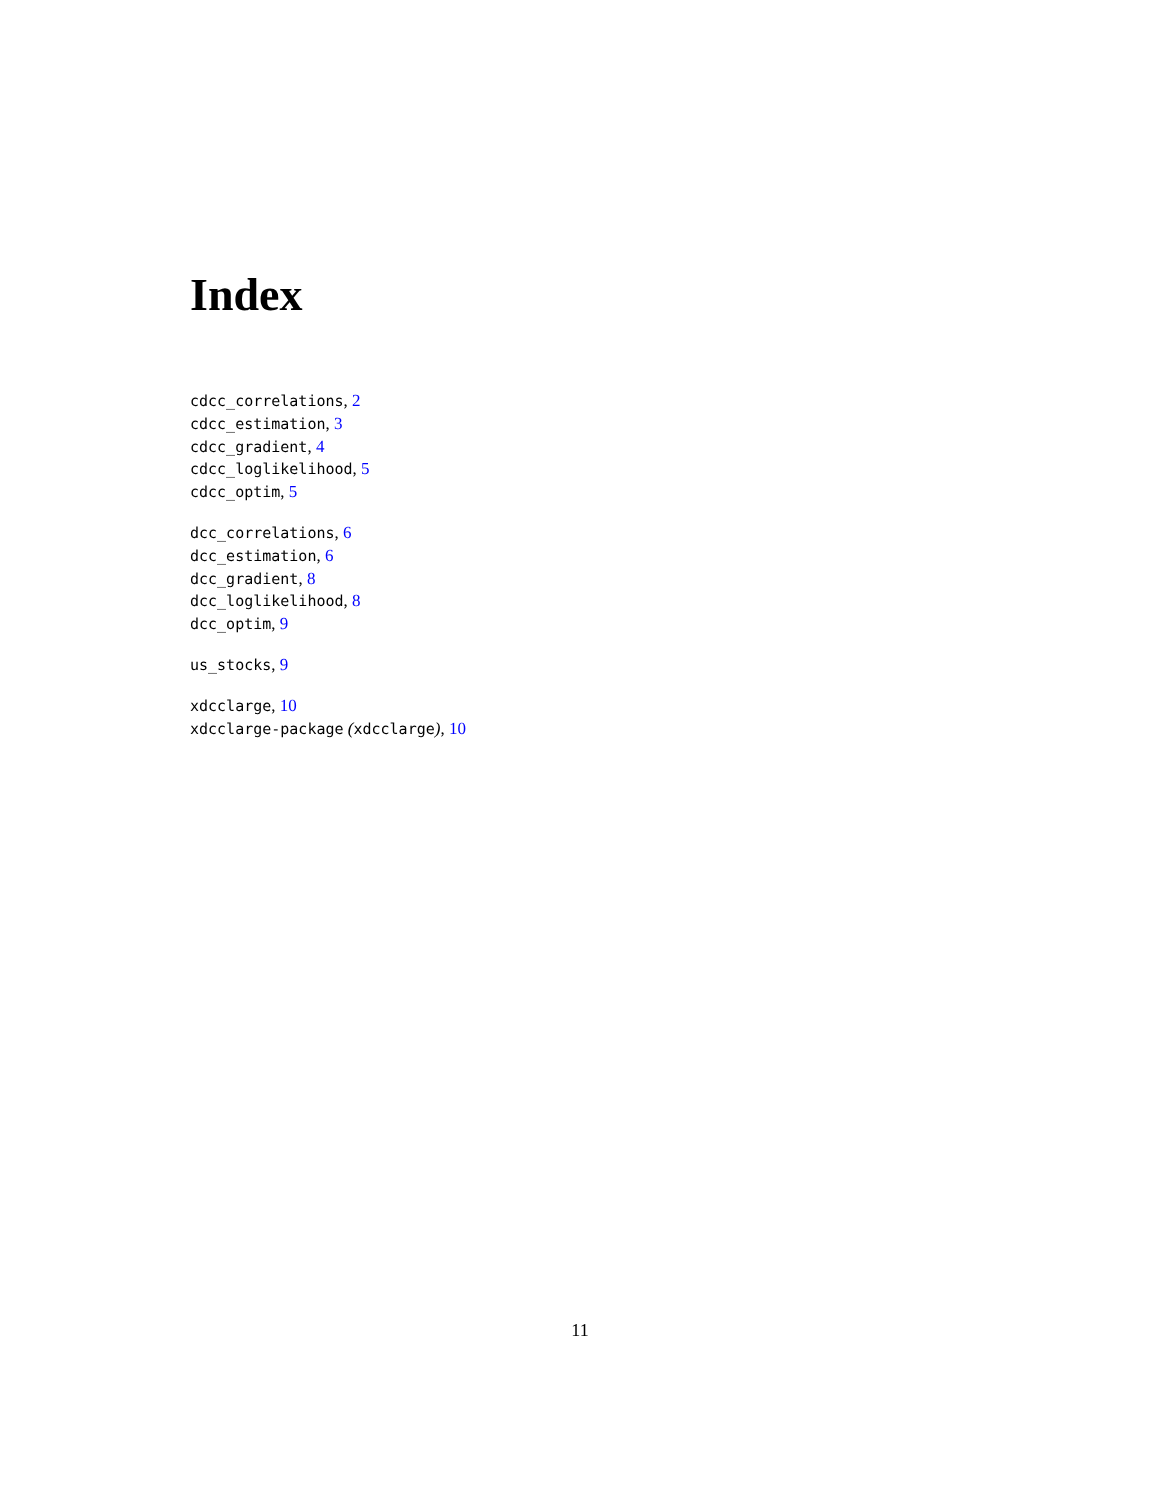Index
cdcc_correlations, 2
cdcc_estimation, 3
cdcc_gradient, 4
cdcc_loglikelihood, 5
cdcc_optim, 5
dcc_correlations, 6
dcc_estimation, 6
dcc_gradient, 8
dcc_loglikelihood, 8
dcc_optim, 9
us_stocks, 9
xdcclarge, 10
xdcclarge-package (xdcclarge), 10
11